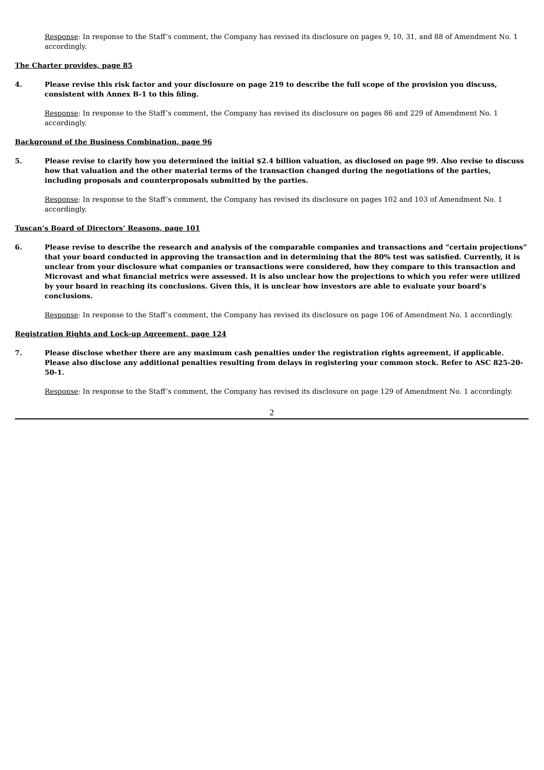Response: In response to the Staff’s comment, the Company has revised its disclosure on pages 9, 10, 31, and 88 of Amendment No. 1 accordingly.
The Charter provides, page 85
4. Please revise this risk factor and your disclosure on page 219 to describe the full scope of the provision you discuss, consistent with Annex B-1 to this filing.
Response: In response to the Staff’s comment, the Company has revised its disclosure on pages 86 and 229 of Amendment No. 1 accordingly.
Background of the Business Combination, page 96
5. Please revise to clarify how you determined the initial $2.4 billion valuation, as disclosed on page 99. Also revise to discuss how that valuation and the other material terms of the transaction changed during the negotiations of the parties, including proposals and counterproposals submitted by the parties.
Response: In response to the Staff’s comment, the Company has revised its disclosure on pages 102 and 103 of Amendment No. 1 accordingly.
Tuscan’s Board of Directors’ Reasons, page 101
6. Please revise to describe the research and analysis of the comparable companies and transactions and “certain projections” that your board conducted in approving the transaction and in determining that the 80% test was satisfied. Currently, it is unclear from your disclosure what companies or transactions were considered, how they compare to this transaction and Microvast and what financial metrics were assessed. It is also unclear how the projections to which you refer were utilized by your board in reaching its conclusions. Given this, it is unclear how investors are able to evaluate your board’s conclusions.
Response: In response to the Staff’s comment, the Company has revised its disclosure on page 106 of Amendment No. 1 accordingly.
Registration Rights and Lock-up Agreement, page 124
7. Please disclose whether there are any maximum cash penalties under the registration rights agreement, if applicable. Please also disclose any additional penalties resulting from delays in registering your common stock. Refer to ASC 825-20-50-1.
Response: In response to the Staff’s comment, the Company has revised its disclosure on page 129 of Amendment No. 1 accordingly.
2